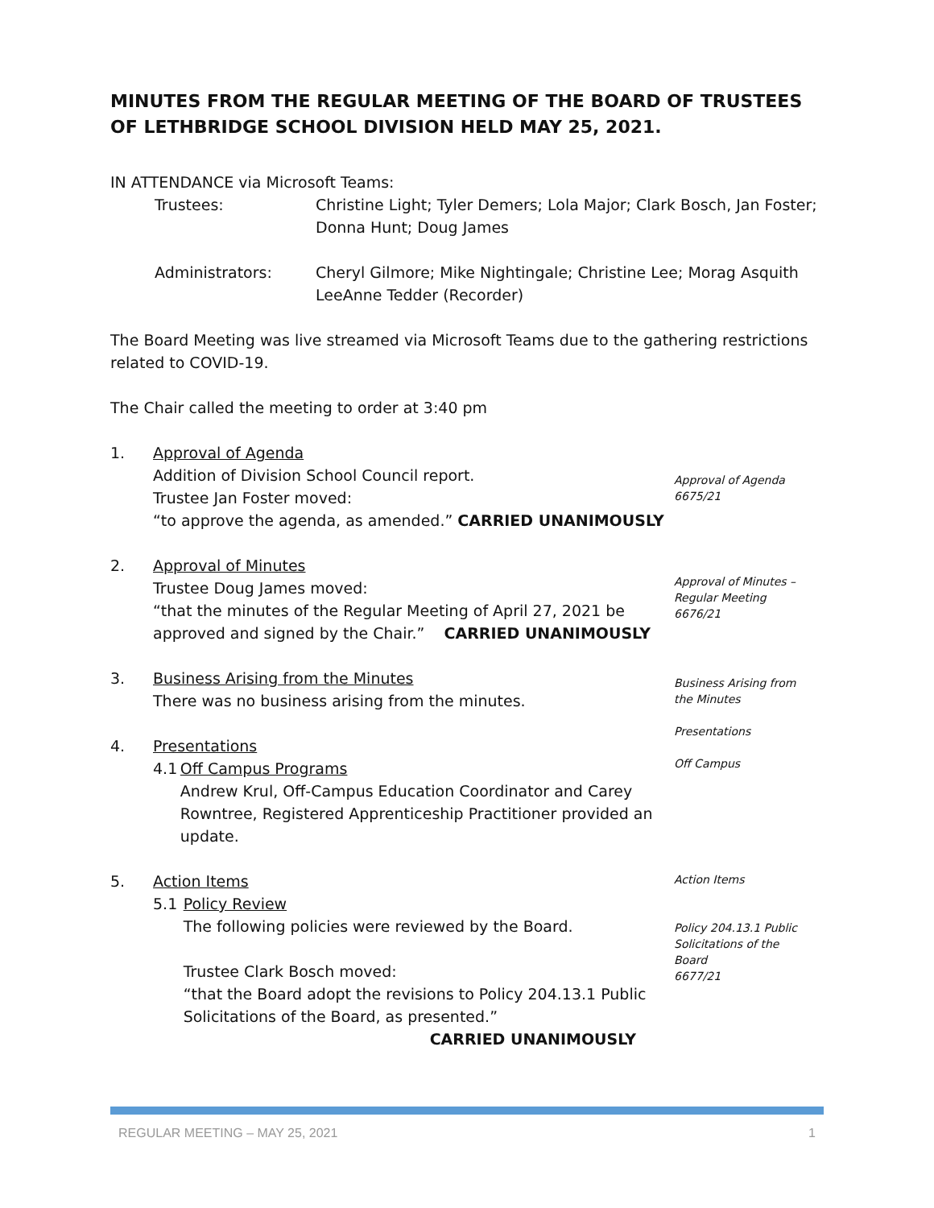MINUTES FROM THE REGULAR MEETING OF THE BOARD OF TRUSTEES OF LETHBRIDGE SCHOOL DIVISION HELD MAY 25, 2021.
IN ATTENDANCE via Microsoft Teams:
Trustees: Christine Light; Tyler Demers; Lola Major; Clark Bosch, Jan Foster;
Donna Hunt; Doug James
Administrators: Cheryl Gilmore; Mike Nightingale; Christine Lee; Morag Asquith
LeeAnne Tedder (Recorder)
The Board Meeting was live streamed via Microsoft Teams due to the gathering restrictions related to COVID-19.
The Chair called the meeting to order at 3:40 pm
1. Approval of Agenda
Addition of Division School Council report.
Trustee Jan Foster moved:
“to approve the agenda, as amended.” CARRIED UNANIMOUSLY
Approval of Agenda
6675/21
2. Approval of Minutes
Trustee Doug James moved:
“that the minutes of the Regular Meeting of April 27, 2021 be
approved and signed by the Chair.” CARRIED UNANIMOUSLY
Approval of Minutes –
Regular Meeting
6676/21
3. Business Arising from the Minutes
There was no business arising from the minutes.
Business Arising from
the Minutes
4. Presentations
4.1 Off Campus Programs
Andrew Krul, Off-Campus Education Coordinator and Carey Rowntree, Registered Apprenticeship Practitioner provided an update.
Presentations
Off Campus
5. Action Items
5.1 Policy Review
The following policies were reviewed by the Board.
Trustee Clark Bosch moved:
“that the Board adopt the revisions to Policy 204.13.1 Public Solicitations of the Board, as presented.”
CARRIED UNANIMOUSLY
Action Items
Policy 204.13.1 Public Solicitations of the Board
6677/21
REGULAR MEETING – MAY 25, 2021 1